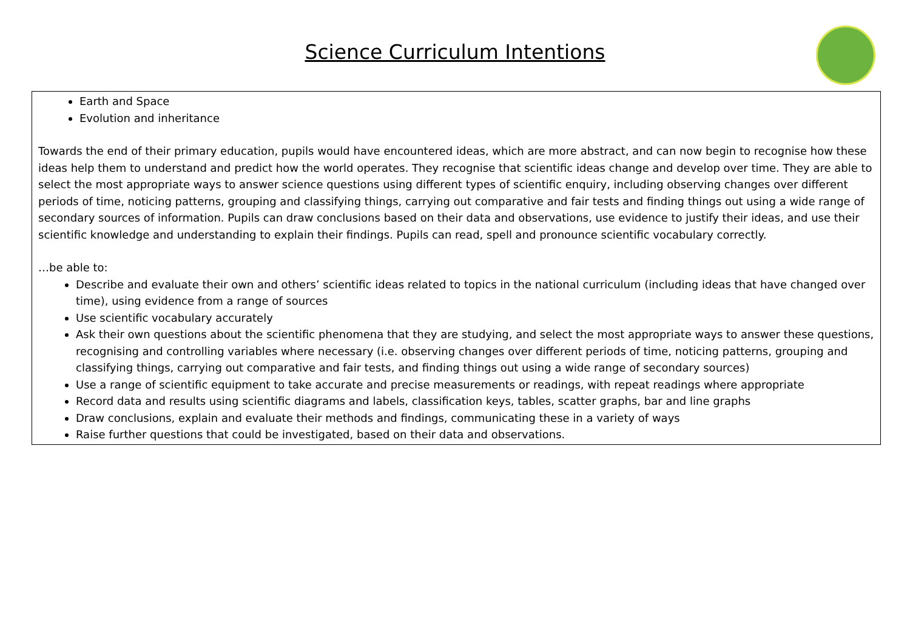Science Curriculum Intentions
Earth and Space
Evolution and inheritance
Towards the end of their primary education, pupils would have encountered ideas, which are more abstract, and can now begin to recognise how these ideas help them to understand and predict how the world operates. They recognise that scientific ideas change and develop over time. They are able to select the most appropriate ways to answer science questions using different types of scientific enquiry, including observing changes over different periods of time, noticing patterns, grouping and classifying things, carrying out comparative and fair tests and finding things out using a wide range of secondary sources of information. Pupils can draw conclusions based on their data and observations, use evidence to justify their ideas, and use their scientific knowledge and understanding to explain their findings. Pupils can read, spell and pronounce scientific vocabulary correctly.
…be able to:
Describe and evaluate their own and others’ scientific ideas related to topics in the national curriculum (including ideas that have changed over time), using evidence from a range of sources
Use scientific vocabulary accurately
Ask their own questions about the scientific phenomena that they are studying, and select the most appropriate ways to answer these questions, recognising and controlling variables where necessary (i.e. observing changes over different periods of time, noticing patterns, grouping and classifying things, carrying out comparative and fair tests, and finding things out using a wide range of secondary sources)
Use a range of scientific equipment to take accurate and precise measurements or readings, with repeat readings where appropriate
Record data and results using scientific diagrams and labels, classification keys, tables, scatter graphs, bar and line graphs
Draw conclusions, explain and evaluate their methods and findings, communicating these in a variety of ways
Raise further questions that could be investigated, based on their data and observations.